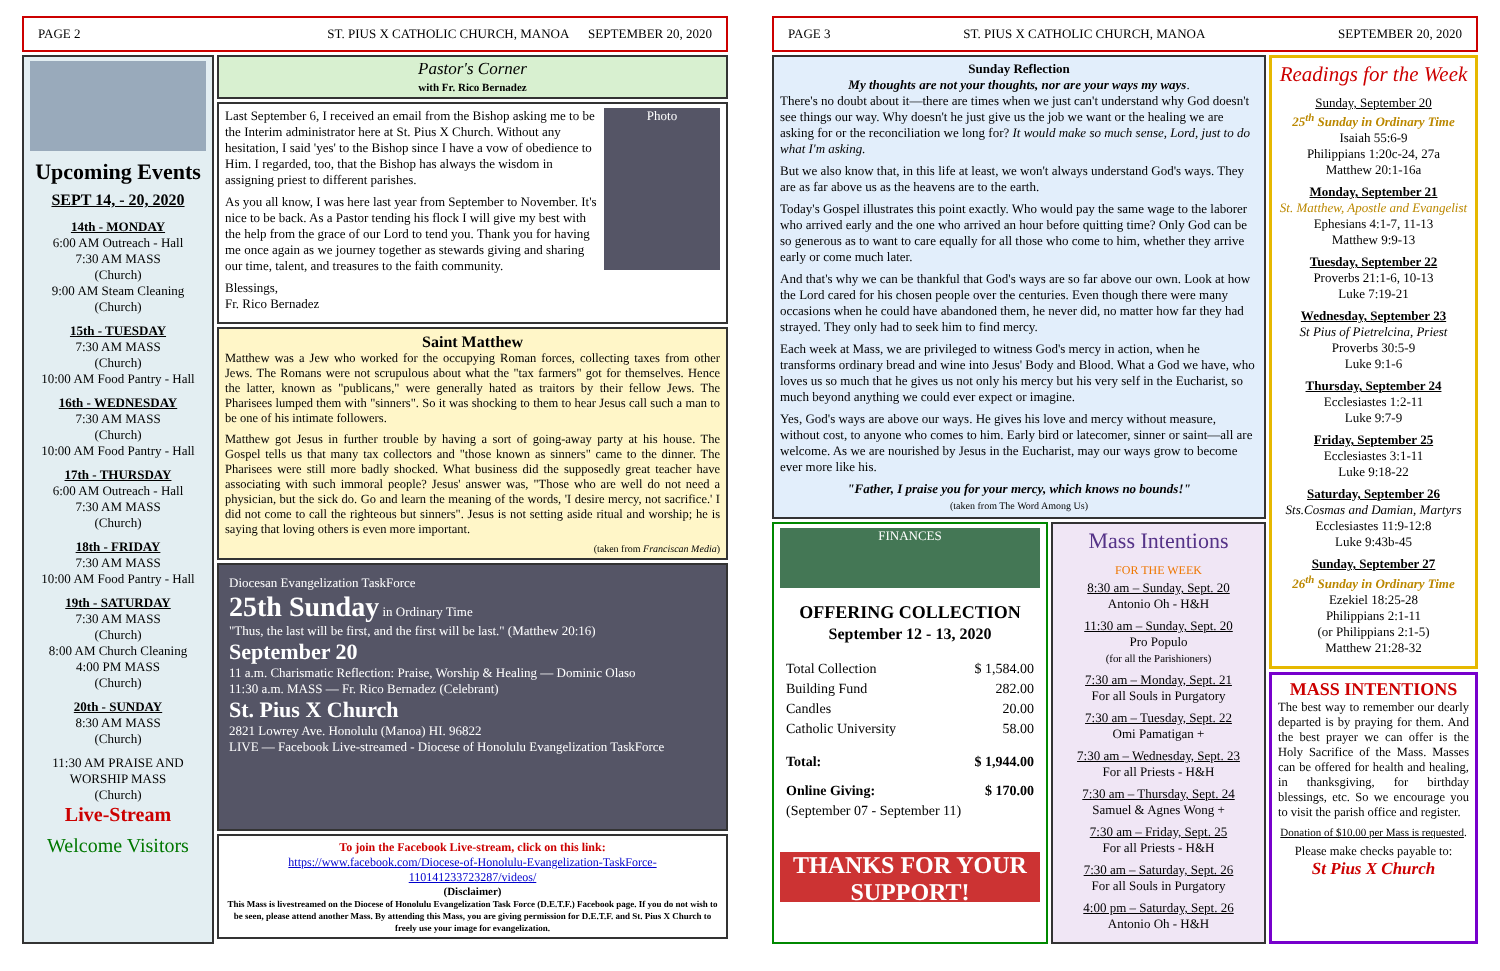PAGE 2 ST. PIUS X CATHOLIC CHURCH, MANOA SEPTEMBER 20, 2020
Upcoming Events
SEPT 14, - 20, 2020
14th - MONDAY
6:00 AM Outreach - Hall
7:30 AM MASS
(Church)
9:00 AM Steam Cleaning
(Church)
15th - TUESDAY
7:30 AM MASS
(Church)
10:00 AM Food Pantry - Hall
16th - WEDNESDAY
7:30 AM MASS
(Church)
10:00 AM Food Pantry - Hall
17th - THURSDAY
6:00 AM Outreach - Hall
7:30 AM MASS
(Church)
18th - FRIDAY
7:30 AM MASS
10:00 AM Food Pantry - Hall
19th - SATURDAY
7:30 AM MASS
(Church)
8:00 AM Church Cleaning
4:00 PM MASS
(Church)
20th - SUNDAY
8:30 AM MASS
(Church)
11:30 AM PRAISE AND WORSHIP MASS
(Church)
Live-Stream
Welcome Visitors
Pastor's Corner
with Fr. Rico Bernadez
Photo
Last September 6, I received an email from the Bishop asking me to be the Interim administrator here at St. Pius X Church. Without any hesitation, I said 'yes' to the Bishop since I have a vow of obedience to Him. I regarded, too, that the Bishop has always the wisdom in assigning priest to different parishes.
As you all know, I was here last year from September to November. It's nice to be back. As a Pastor tending his flock I will give my best with the help from the grace of our Lord to tend you. Thank you for having me once again as we journey together as stewards giving and sharing our time, talent, and treasures to the faith community.
Blessings,
Fr. Rico Bernadez
Saint Matthew
Matthew was a Jew who worked for the occupying Roman forces, collecting taxes from other Jews. The Romans were not scrupulous about what the "tax farmers" got for themselves. Hence the latter, known as "publicans," were generally hated as traitors by their fellow Jews. The Pharisees lumped them with "sinners". So it was shocking to them to hear Jesus call such a man to be one of his intimate followers.
Matthew got Jesus in further trouble by having a sort of going-away party at his house. The Gospel tells us that many tax collectors and "those known as sinners" came to the dinner. The Pharisees were still more badly shocked. What business did the supposedly great teacher have associating with such immoral people? Jesus' answer was, "Those who are well do not need a physician, but the sick do. Go and learn the meaning of the words, 'I desire mercy, not sacrifice.' I did not come to call the righteous but sinners". Jesus is not setting aside ritual and worship; he is saying that loving others is even more important.
(taken from Franciscan Media)
Diocesan Evangelization TaskForce
25th Sunday in Ordinary Time
"Thus, the last will be first, and the first will be last." (Matthew 20:16)
September 20
11 a.m. Charismatic Reflection: Praise, Worship & Healing — Dominic Olaso
11:30 a.m. MASS — Fr. Rico Bernadez (Celebrant)
St. Pius X Church
2821 Lowrey Ave. Honolulu (Manoa) HI. 96822
LIVE — Facebook Live-streamed - Diocese of Honolulu Evangelization TaskForce
To join the Facebook Live-stream, click on this link:
https://www.facebook.com/Diocese-of-Honolulu-Evangelization-TaskForce-110141233723287/videos/
(Disclaimer)
This Mass is livestreamed on the Diocese of Honolulu Evangelization Task Force (D.E.T.F.) Facebook page. If you do not wish to be seen, please attend another Mass. By attending this Mass, you are giving permission for D.E.T.F. and St. Pius X Church to freely use your image for evangelization.
PAGE 3 ST. PIUS X CATHOLIC CHURCH, MANOA SEPTEMBER 20, 2020
Sunday Reflection
My thoughts are not your thoughts, nor are your ways my ways.
There's no doubt about it—there are times when we just can't understand why God doesn't see things our way. Why doesn't he just give us the job we want or the healing we are asking for or the reconciliation we long for? It would make so much sense, Lord, just to do what I'm asking.
But we also know that, in this life at least, we won't always understand God's ways. They are as far above us as the heavens are to the earth.
Today's Gospel illustrates this point exactly. Who would pay the same wage to the laborer who arrived early and the one who arrived an hour before quitting time? Only God can be so generous as to want to care equally for all those who come to him, whether they arrive early or come much later.
And that's why we can be thankful that God's ways are so far above our own. Look at how the Lord cared for his chosen people over the centuries. Even though there were many occasions when he could have abandoned them, he never did, no matter how far they had strayed. They only had to seek him to find mercy.
Each week at Mass, we are privileged to witness God's mercy in action, when he transforms ordinary bread and wine into Jesus' Body and Blood. What a God we have, who loves us so much that he gives us not only his mercy but his very self in the Eucharist, so much beyond anything we could ever expect or imagine.
Yes, God's ways are above our ways. He gives his love and mercy without measure, without cost, to anyone who comes to him. Early bird or latecomer, sinner or saint—all are welcome. As we are nourished by Jesus in the Eucharist, may our ways grow to become ever more like his.
"Father, I praise you for your mercy, which knows no bounds!"
(taken from The Word Among Us)
FINANCES
OFFERING COLLECTION
September 12 - 13, 2020
| Total Collection | $ 1,584.00 |
| Building Fund | 282.00 |
| Candles | 20.00 |
| Catholic University | 58.00 |
| Total: | $ 1,944.00 |
| Online Giving: | $ 170.00 |
| (September 07 - September 11) | |
THANKS FOR YOUR SUPPORT!
Mass Intentions
FOR THE WEEK
8:30 am – Sunday, Sept. 20
Antonio Oh - H&H
11:30 am – Sunday, Sept. 20
Pro Populo
(for all the Parishioners)
7:30 am – Monday, Sept. 21
For all Souls in Purgatory
7:30 am – Tuesday, Sept. 22
Omi Pamatigan +
7:30 am – Wednesday, Sept. 23
For all Priests - H&H
7:30 am – Thursday, Sept. 24
Samuel & Agnes Wong +
7:30 am – Friday, Sept. 25
For all Priests - H&H
7:30 am – Saturday, Sept. 26
For all Souls in Purgatory
4:00 pm – Saturday, Sept. 26
Antonio Oh - H&H
Readings for the Week
Sunday, September 20
25<sup>th</sup> Sunday in Ordinary Time
Isaiah 55:6-9
Philippians 1:20c-24, 27a
Matthew 20:1-16a
Monday, September 21
St. Matthew, Apostle and Evangelist
Ephesians 4:1-7, 11-13
Matthew 9:9-13
Tuesday, September 22
Proverbs 21:1-6, 10-13
Luke 7:19-21
Wednesday, September 23
St Pius of Pietrelcina, Priest
Proverbs 30:5-9
Luke 9:1-6
Thursday, September 24
Ecclesiastes 1:2-11
Luke 9:7-9
Friday, September 25
Ecclesiastes 3:1-11
Luke 9:18-22
Saturday, September 26
Sts.Cosmas and Damian, Martyrs
Ecclesiastes 11:9-12:8
Luke 9:43b-45
Sunday, September 27
26<sup>th</sup> Sunday in Ordinary Time
Ezekiel 18:25-28
Philippians 2:1-11
(or Philippians 2:1-5)
Matthew 21:28-32
MASS INTENTIONS
The best way to remember our dearly departed is by praying for them. And the best prayer we can offer is the Holy Sacrifice of the Mass. Masses can be offered for health and healing, in thanksgiving, for birthday blessings, etc. So we encourage you to visit the parish office and register.
Donation of $10.00 per Mass is requested.
Please make checks payable to:
St Pius X Church